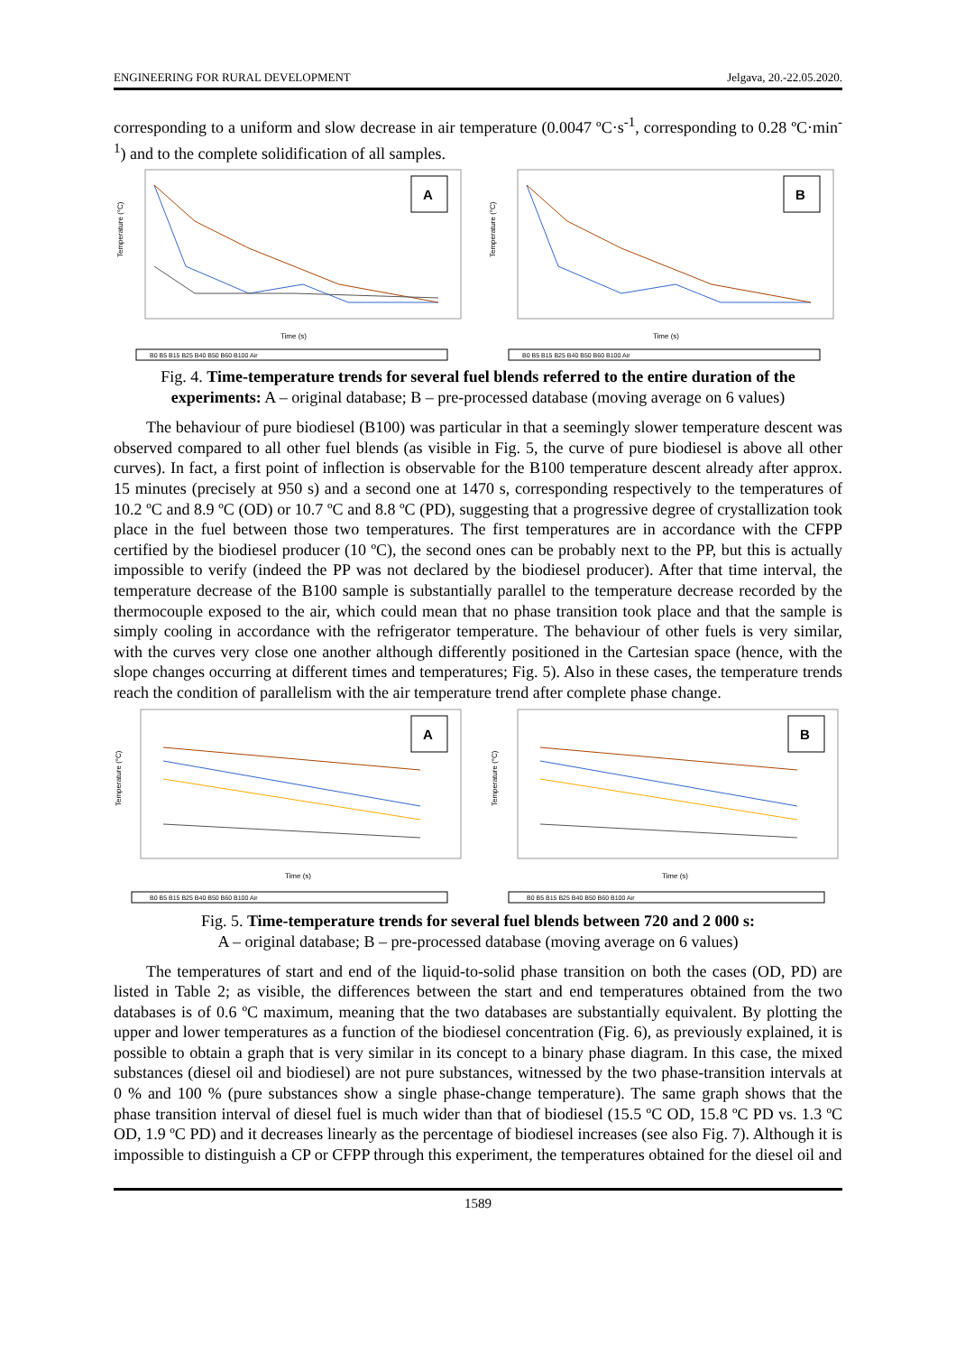ENGINEERING FOR RURAL DEVELOPMENT Jelgava, 20.-22.05.2020.
corresponding to a uniform and slow decrease in air temperature (0.0047 ºC·s<sup>-1</sup>, corresponding to 0.28 ºC·min<sup>-1</sup>) and to the complete solidification of all samples.
A
Time (s)
Temperature (°C)
B0 B5 B15 B25 B40 B50 B60 B100 Air
B
Time (s)
Temperature (°C)
B0 B5 B15 B25 B40 B50 B60 B100 Air
Fig. 4. Time-temperature trends for several fuel blends referred to the entire duration of the experiments: A – original database; B – pre-processed database (moving average on 6 values)
The behaviour of pure biodiesel (B100) was particular in that a seemingly slower temperature descent was observed compared to all other fuel blends (as visible in Fig. 5, the curve of pure biodiesel is above all other curves). In fact, a first point of inflection is observable for the B100 temperature descent already after approx. 15 minutes (precisely at 950 s) and a second one at 1470 s, corresponding respectively to the temperatures of 10.2 ºC and 8.9 ºC (OD) or 10.7 ºC and 8.8 ºC (PD), suggesting that a progressive degree of crystallization took place in the fuel between those two temperatures. The first temperatures are in accordance with the CFPP certified by the biodiesel producer (10 ºC), the second ones can be probably next to the PP, but this is actually impossible to verify (indeed the PP was not declared by the biodiesel producer). After that time interval, the temperature decrease of the B100 sample is substantially parallel to the temperature decrease recorded by the thermocouple exposed to the air, which could mean that no phase transition took place and that the sample is simply cooling in accordance with the refrigerator temperature. The behaviour of other fuels is very similar, with the curves very close one another although differently positioned in the Cartesian space (hence, with the slope changes occurring at different times and temperatures; Fig. 5). Also in these cases, the temperature trends reach the condition of parallelism with the air temperature trend after complete phase change.
A
Time (s)
Temperature (°C)
B0 B5 B15 B25 B40 B50 B60 B100 Air
B
Time (s)
Temperature (°C)
B0 B5 B15 B25 B40 B50 B60 B100 Air
Fig. 5. Time-temperature trends for several fuel blends between 720 and 2 000 s:
A – original database; B – pre-processed database (moving average on 6 values)
The temperatures of start and end of the liquid-to-solid phase transition on both the cases (OD, PD) are listed in Table 2; as visible, the differences between the start and end temperatures obtained from the two databases is of 0.6 ºC maximum, meaning that the two databases are substantially equivalent. By plotting the upper and lower temperatures as a function of the biodiesel concentration (Fig. 6), as previously explained, it is possible to obtain a graph that is very similar in its concept to a binary phase diagram. In this case, the mixed substances (diesel oil and biodiesel) are not pure substances, witnessed by the two phase-transition intervals at 0 % and 100 % (pure substances show a single phase-change temperature). The same graph shows that the phase transition interval of diesel fuel is much wider than that of biodiesel (15.5 ºC OD, 15.8 ºC PD vs. 1.3 ºC OD, 1.9 ºC PD) and it decreases linearly as the percentage of biodiesel increases (see also Fig. 7). Although it is impossible to distinguish a CP or CFPP through this experiment, the temperatures obtained for the diesel oil and
1589